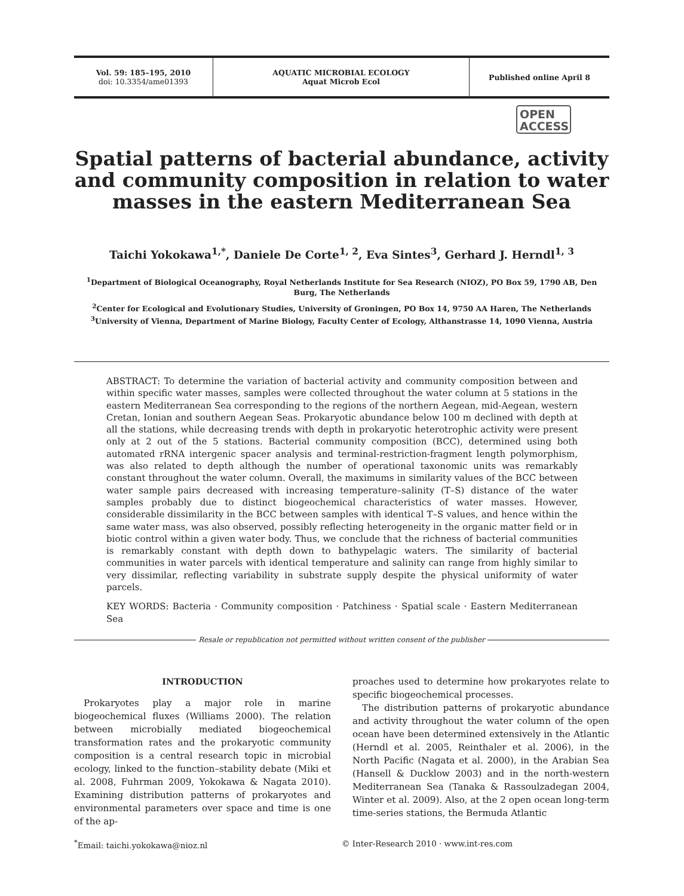Vol. 59: 185–195, 2010
doi: 10.3354/ame01393
AQUATIC MICROBIAL ECOLOGY
Aquat Microb Ecol
Published online April 8
OPEN
ACCESS
Spatial patterns of bacterial abundance, activity and community composition in relation to water masses in the eastern Mediterranean Sea
Taichi Yokokawa<sup>1,*</sup>, Daniele De Corte<sup>1, 2</sup>, Eva Sintes<sup>3</sup>, Gerhard J. Herndl<sup>1, 3</sup>
<sup>1</sup> Department of Biological Oceanography, Royal Netherlands Institute for Sea Research (NIOZ), PO Box 59, 1790 AB, Den Burg, The Netherlands
<sup>2</sup> Center for Ecological and Evolutionary Studies, University of Groningen, PO Box 14, 9750 AA Haren, The Netherlands
<sup>3</sup> University of Vienna, Department of Marine Biology, Faculty Center of Ecology, Althanstrasse 14, 1090 Vienna, Austria
ABSTRACT: To determine the variation of bacterial activity and community composition between and within specific water masses, samples were collected throughout the water column at 5 stations in the eastern Mediterranean Sea corresponding to the regions of the northern Aegean, mid-Aegean, western Cretan, Ionian and southern Aegean Seas. Prokaryotic abundance below 100 m declined with depth at all the stations, while decreasing trends with depth in prokaryotic heterotrophic activity were present only at 2 out of the 5 stations. Bacterial community composition (BCC), determined using both automated rRNA intergenic spacer analysis and terminal-restriction-fragment length polymorphism, was also related to depth although the number of operational taxonomic units was remarkably constant throughout the water column. Overall, the maximums in similarity values of the BCC between water sample pairs decreased with increasing temperature–salinity (T–S) distance of the water samples probably due to distinct biogeochemical characteristics of water masses. However, considerable dissimilarity in the BCC between samples with identical T–S values, and hence within the same water mass, was also observed, possibly reflecting heterogeneity in the organic matter field or in biotic control within a given water body. Thus, we conclude that the richness of bacterial communities is remarkably constant with depth down to bathypelagic waters. The similarity of bacterial communities in water parcels with identical temperature and salinity can range from highly similar to very dissimilar, reflecting variability in substrate supply despite the physical uniformity of water parcels.
KEY WORDS: Bacteria · Community composition · Patchiness · Spatial scale · Eastern Mediterranean Sea
Resale or republication not permitted without written consent of the publisher
INTRODUCTION
Prokaryotes play a major role in marine biogeochemical fluxes (Williams 2000). The relation between microbially mediated biogeochemical transformation rates and the prokaryotic community composition is a central research topic in microbial ecology, linked to the function–stability debate (Miki et al. 2008, Fuhrman 2009, Yokokawa & Nagata 2010). Examining distribution patterns of prokaryotes and environmental parameters over space and time is one of the ap-
proaches used to determine how prokaryotes relate to specific biogeochemical processes.
The distribution patterns of prokaryotic abundance and activity throughout the water column of the open ocean have been determined extensively in the Atlantic (Herndl et al. 2005, Reinthaler et al. 2006), in the North Pacific (Nagata et al. 2000), in the Arabian Sea (Hansell & Ducklow 2003) and in the north-western Mediterranean Sea (Tanaka & Rassoulzadegan 2004, Winter et al. 2009). Also, at the 2 open ocean long-term time-series stations, the Bermuda Atlantic
<sup>*</sup> Email: taichi.yokokawa@nioz.nl © Inter-Research 2010 · www.int-res.com